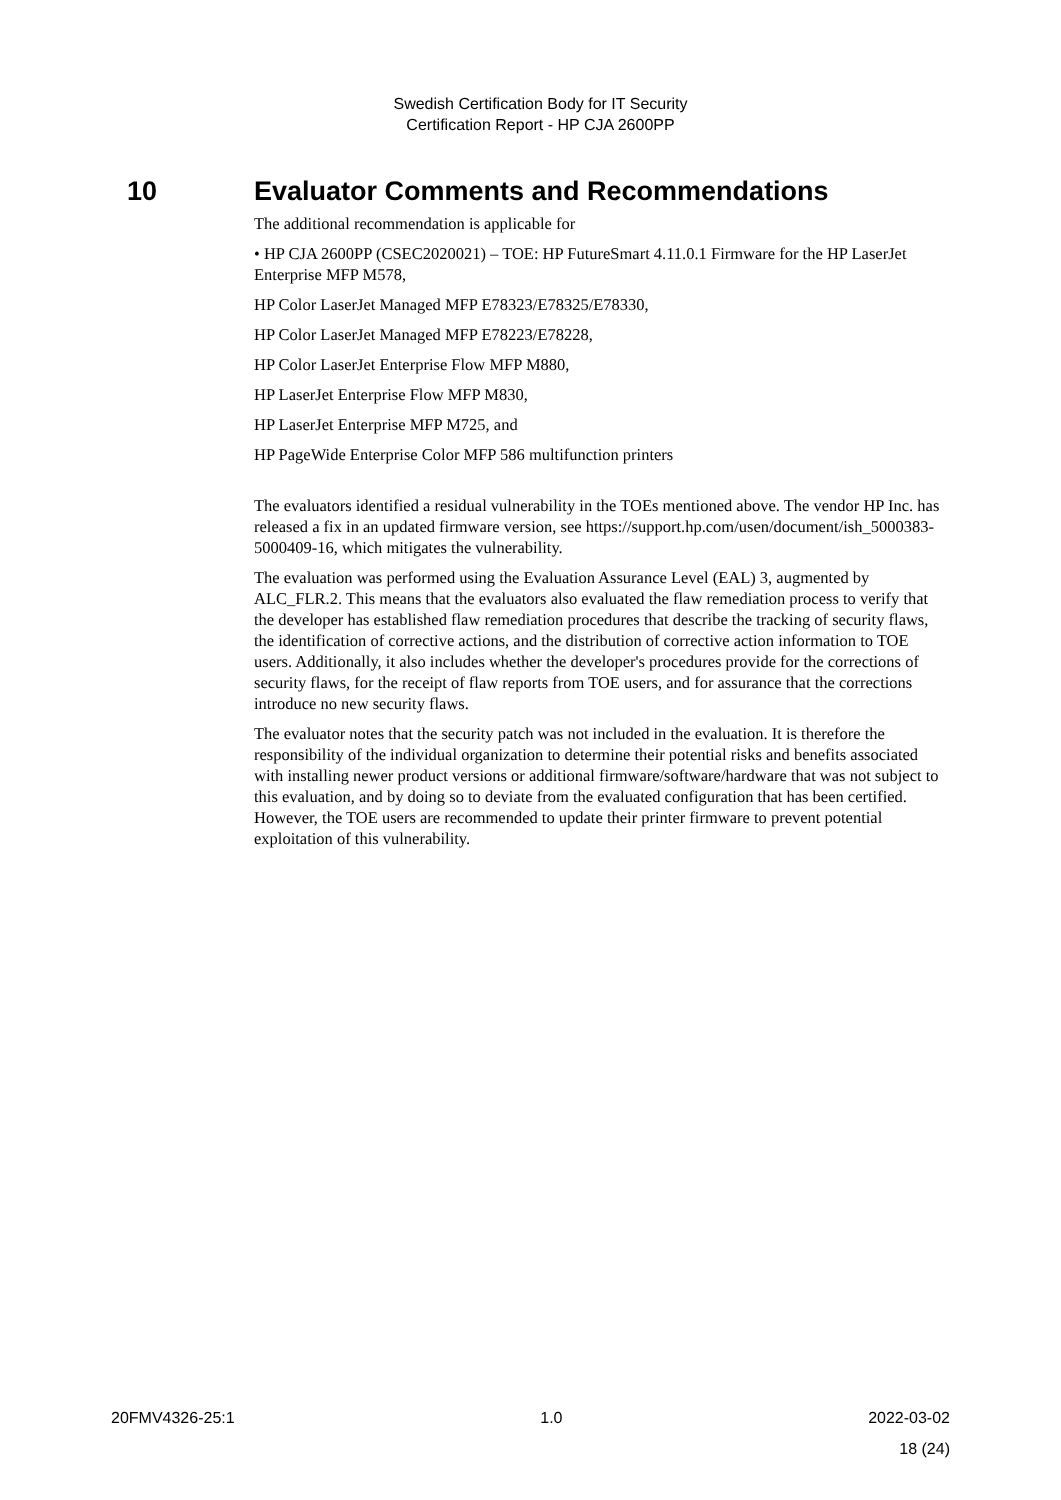Swedish Certification Body for IT Security
Certification Report - HP CJA 2600PP
10 Evaluator Comments and Recommendations
The additional recommendation is applicable for
• HP CJA 2600PP (CSEC2020021) – TOE: HP FutureSmart 4.11.0.1 Firmware for the HP LaserJet Enterprise MFP M578,
HP Color LaserJet Managed MFP E78323/E78325/E78330,
HP Color LaserJet Managed MFP E78223/E78228,
HP Color LaserJet Enterprise Flow MFP M880,
HP LaserJet Enterprise Flow MFP M830,
HP LaserJet Enterprise MFP M725, and
HP PageWide Enterprise Color MFP 586 multifunction printers
The evaluators identified a residual vulnerability in the TOEs mentioned above. The vendor HP Inc. has released a fix in an updated firmware version, see https://support.hp.com/usen/document/ish_5000383-5000409-16, which mitigates the vulnerability.
The evaluation was performed using the Evaluation Assurance Level (EAL) 3, augmented by ALC_FLR.2. This means that the evaluators also evaluated the flaw remediation process to verify that the developer has established flaw remediation procedures that describe the tracking of security flaws, the identification of corrective actions, and the distribution of corrective action information to TOE users. Additionally, it also includes whether the developer's procedures provide for the corrections of security flaws, for the receipt of flaw reports from TOE users, and for assurance that the corrections introduce no new security flaws.
The evaluator notes that the security patch was not included in the evaluation. It is therefore the responsibility of the individual organization to determine their potential risks and benefits associated with installing newer product versions or additional firmware/software/hardware that was not subject to this evaluation, and by doing so to deviate from the evaluated configuration that has been certified. However, the TOE users are recommended to update their printer firmware to prevent potential exploitation of this vulnerability.
20FMV4326-25:1 1.0 2022-03-02
18 (24)